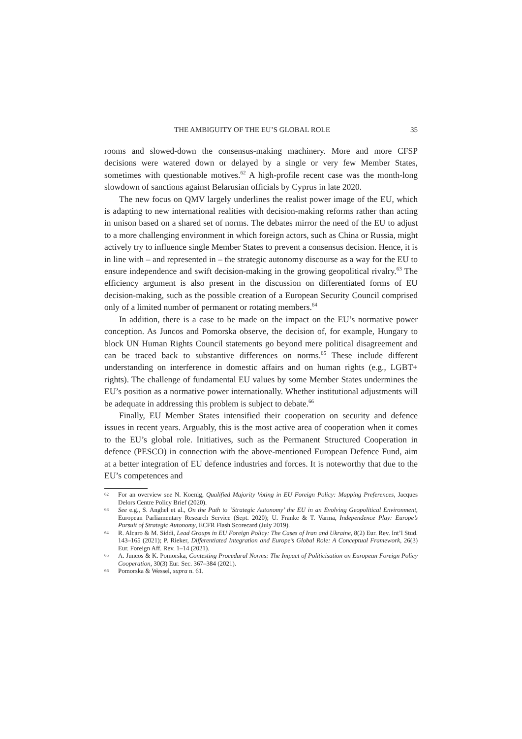THE AMBIGUITY OF THE EU’S GLOBAL ROLE 35
rooms and slowed-down the consensus-making machinery. More and more CFSP decisions were watered down or delayed by a single or very few Member States, sometimes with questionable motives.<sup>62</sup> A high-profile recent case was the month-long slowdown of sanctions against Belarusian officials by Cyprus in late 2020.
The new focus on QMV largely underlines the realist power image of the EU, which is adapting to new international realities with decision-making reforms rather than acting in unison based on a shared set of norms. The debates mirror the need of the EU to adjust to a more challenging environment in which foreign actors, such as China or Russia, might actively try to influence single Member States to prevent a consensus decision. Hence, it is in line with – and represented in – the strategic autonomy discourse as a way for the EU to ensure independence and swift decision-making in the growing geopolitical rivalry.<sup>63</sup> The efficiency argument is also present in the discussion on differentiated forms of EU decision-making, such as the possible creation of a European Security Council comprised only of a limited number of permanent or rotating members.<sup>64</sup>
In addition, there is a case to be made on the impact on the EU’s normative power conception. As Juncos and Pomorska observe, the decision of, for example, Hungary to block UN Human Rights Council statements go beyond mere political disagreement and can be traced back to substantive differences on norms.<sup>65</sup> These include different understanding on interference in domestic affairs and on human rights (e.g., LGBT+ rights). The challenge of fundamental EU values by some Member States undermines the EU’s position as a normative power internationally. Whether institutional adjustments will be adequate in addressing this problem is subject to debate.<sup>66</sup>
Finally, EU Member States intensified their cooperation on security and defence issues in recent years. Arguably, this is the most active area of cooperation when it comes to the EU’s global role. Initiatives, such as the Permanent Structured Cooperation in defence (PESCO) in connection with the above-mentioned European Defence Fund, aim at a better integration of EU defence industries and forces. It is noteworthy that due to the EU’s competences and
62 For an overview see N. Koenig, Qualified Majority Voting in EU Foreign Policy: Mapping Preferences, Jacques Delors Centre Policy Brief (2020).
63 See e.g., S. Anghel et al., On the Path to ‘Strategic Autonomy’ the EU in an Evolving Geopolitical Environment, European Parliamentary Research Service (Sept. 2020); U. Franke & T. Varma, Independence Play: Europe’s Pursuit of Strategic Autonomy, ECFR Flash Scorecard (July 2019).
64 R. Alcaro & M. Siddi, Lead Groups in EU Foreign Policy: The Cases of Iran and Ukraine, 8(2) Eur. Rev. Int’l Stud. 143–165 (2021); P. Rieker, Differentiated Integration and Europe’s Global Role: A Conceptual Framework, 26(3) Eur. Foreign Aff. Rev. 1–14 (2021).
65 A. Juncos & K. Pomorska, Contesting Procedural Norms: The Impact of Politicisation on European Foreign Policy Cooperation, 30(3) Eur. Sec. 367–384 (2021).
66 Pomorska & Wessel, supra n. 61.